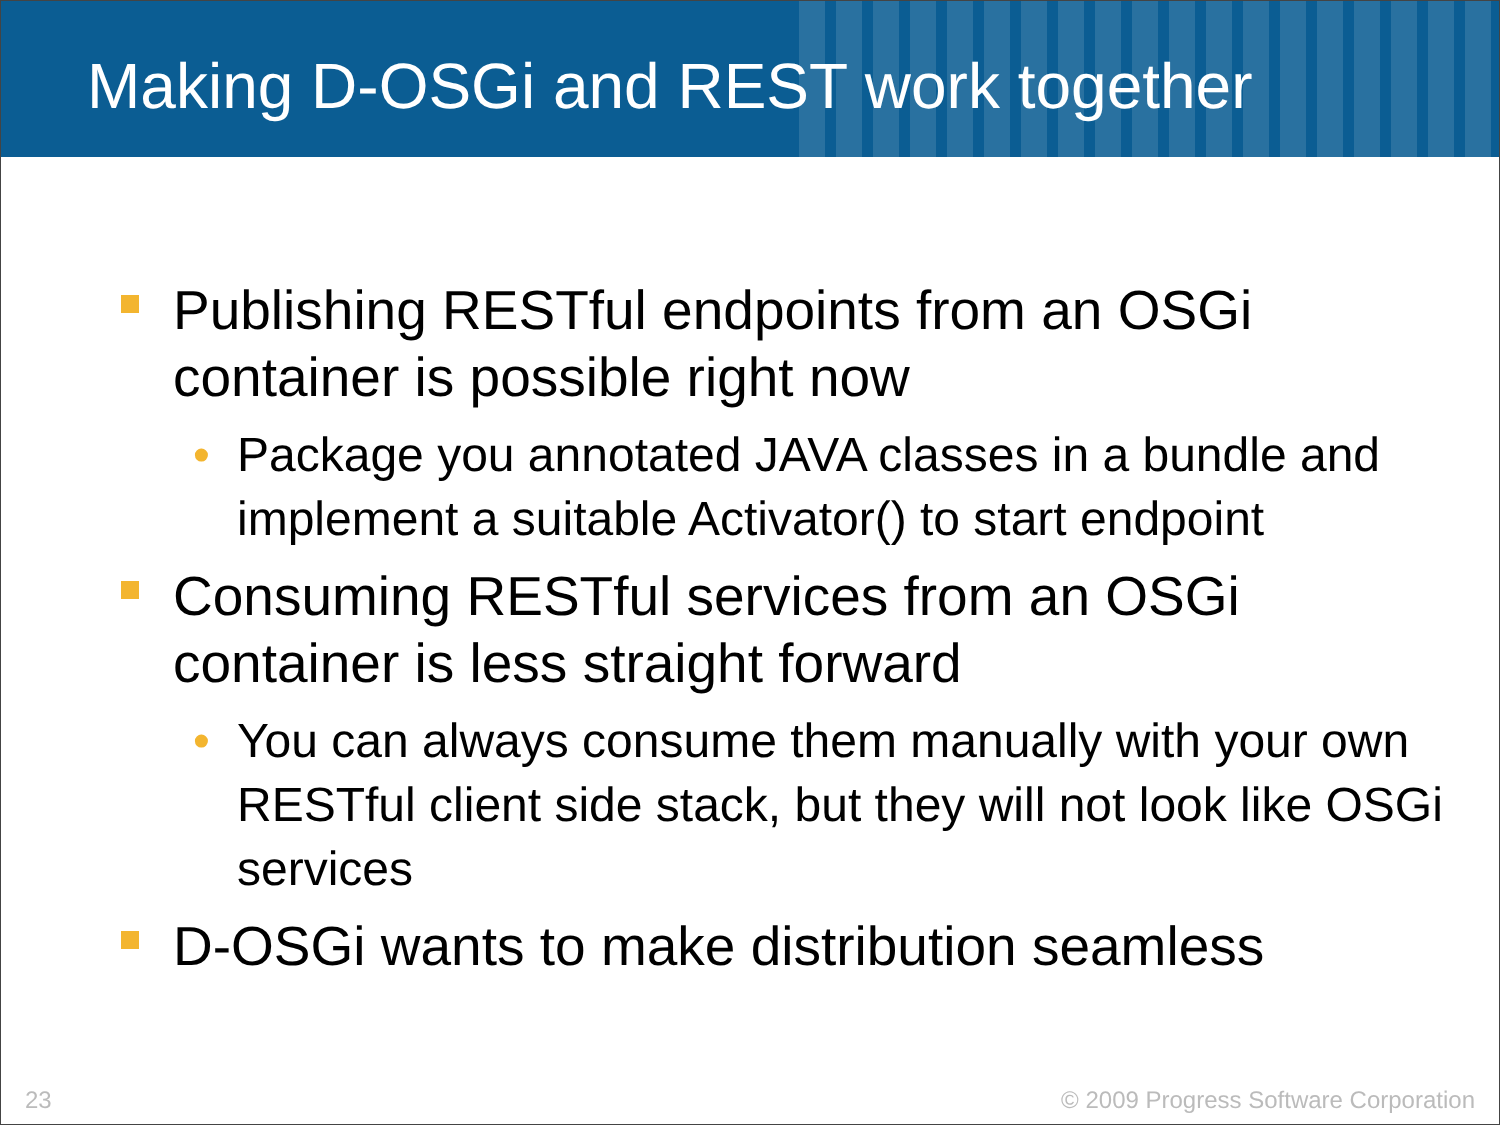Making D-OSGi and REST work together
Publishing RESTful endpoints from an OSGi container is possible right now
• Package you annotated JAVA classes in a bundle and implement a suitable Activator() to start endpoint
Consuming RESTful services from an OSGi container is less straight forward
• You can always consume them manually with your own RESTful client side stack, but they will not look like OSGi services
D-OSGi wants to make distribution seamless
23 © 2009 Progress Software Corporation